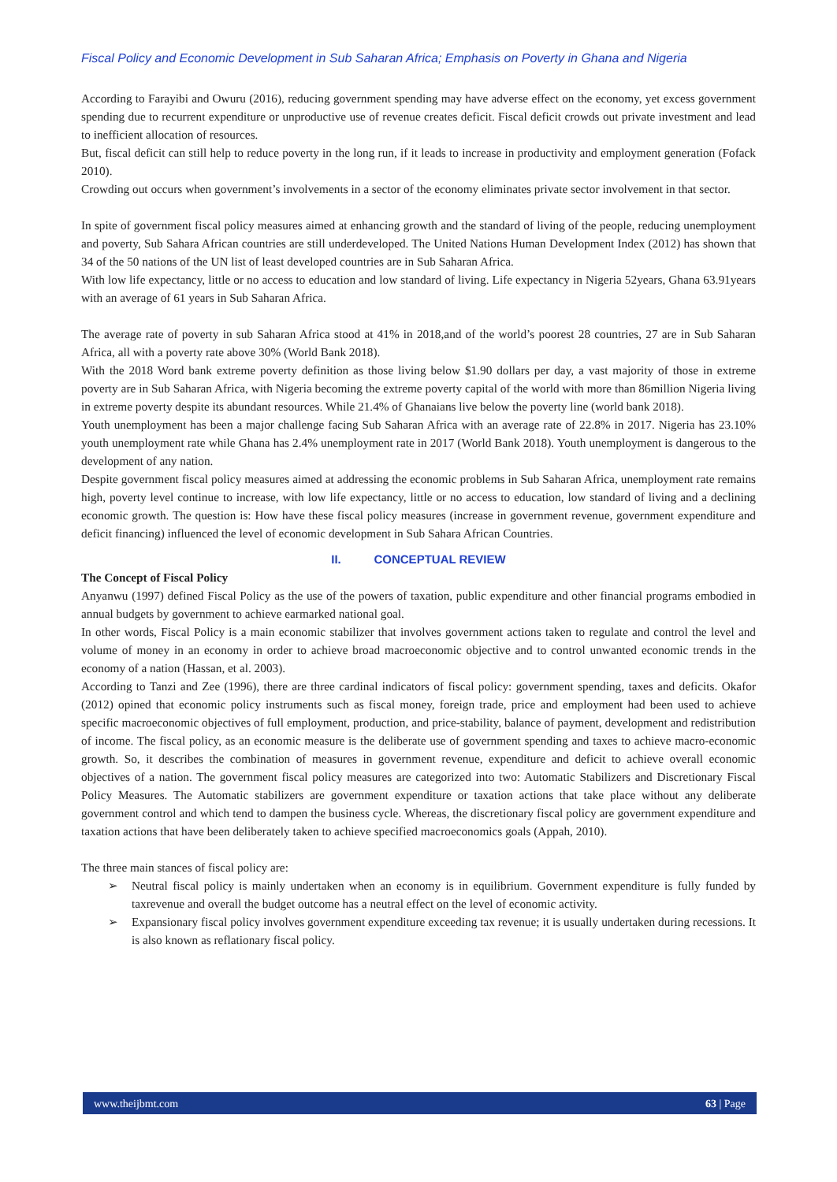Fiscal Policy and Economic Development in Sub Saharan Africa; Emphasis on Poverty in Ghana and Nigeria
According to Farayibi and Owuru (2016), reducing government spending may have adverse effect on the economy, yet excess government spending due to recurrent expenditure or unproductive use of revenue creates deficit. Fiscal deficit crowds out private investment and lead to inefficient allocation of resources.
But, fiscal deficit can still help to reduce poverty in the long run, if it leads to increase in productivity and employment generation (Fofack 2010).
Crowding out occurs when government’s involvements in a sector of the economy eliminates private sector involvement in that sector.
In spite of government fiscal policy measures aimed at enhancing growth and the standard of living of the people, reducing unemployment and poverty, Sub Sahara African countries are still underdeveloped. The United Nations Human Development Index (2012) has shown that 34 of the 50 nations of the UN list of least developed countries are in Sub Saharan Africa.
With low life expectancy, little or no access to education and low standard of living. Life expectancy in Nigeria 52years, Ghana 63.91years with an average of 61 years in Sub Saharan Africa.
The average rate of poverty in sub Saharan Africa stood at 41% in 2018,and of the world’s poorest 28 countries, 27 are in Sub Saharan Africa, all with a poverty rate above 30% (World Bank 2018).
With the 2018 Word bank extreme poverty definition as those living below $1.90 dollars per day, a vast majority of those in extreme poverty are in Sub Saharan Africa, with Nigeria becoming the extreme poverty capital of the world with more than 86million Nigeria living in extreme poverty despite its abundant resources. While 21.4% of Ghanaians live below the poverty line (world bank 2018).
Youth unemployment has been a major challenge facing Sub Saharan Africa with an average rate of 22.8% in 2017. Nigeria has 23.10% youth unemployment rate while Ghana has 2.4% unemployment rate in 2017 (World Bank 2018). Youth unemployment is dangerous to the development of any nation.
Despite government fiscal policy measures aimed at addressing the economic problems in Sub Saharan Africa, unemployment rate remains high, poverty level continue to increase, with low life expectancy, little or no access to education, low standard of living and a declining economic growth. The question is: How have these fiscal policy measures (increase in government revenue, government expenditure and deficit financing) influenced the level of economic development in Sub Sahara African Countries.
II. CONCEPTUAL REVIEW
The Concept of Fiscal Policy
Anyanwu (1997) defined Fiscal Policy as the use of the powers of taxation, public expenditure and other financial programs embodied in annual budgets by government to achieve earmarked national goal.
In other words, Fiscal Policy is a main economic stabilizer that involves government actions taken to regulate and control the level and volume of money in an economy in order to achieve broad macroeconomic objective and to control unwanted economic trends in the economy of a nation (Hassan, et al. 2003).
According to Tanzi and Zee (1996), there are three cardinal indicators of fiscal policy: government spending, taxes and deficits. Okafor (2012) opined that economic policy instruments such as fiscal money, foreign trade, price and employment had been used to achieve specific macroeconomic objectives of full employment, production, and price-stability, balance of payment, development and redistribution of income. The fiscal policy, as an economic measure is the deliberate use of government spending and taxes to achieve macro-economic growth. So, it describes the combination of measures in government revenue, expenditure and deficit to achieve overall economic objectives of a nation. The government fiscal policy measures are categorized into two: Automatic Stabilizers and Discretionary Fiscal Policy Measures. The Automatic stabilizers are government expenditure or taxation actions that take place without any deliberate government control and which tend to dampen the business cycle. Whereas, the discretionary fiscal policy are government expenditure and taxation actions that have been deliberately taken to achieve specified macroeconomics goals (Appah, 2010).
The three main stances of fiscal policy are:
➢ Neutral fiscal policy is mainly undertaken when an economy is in equilibrium. Government expenditure is fully funded by taxrevenue and overall the budget outcome has a neutral effect on the level of economic activity.
➢ Expansionary fiscal policy involves government expenditure exceeding tax revenue; it is usually undertaken during recessions. It is also known as reflationary fiscal policy.
www.theijbmt.com 63 | Page